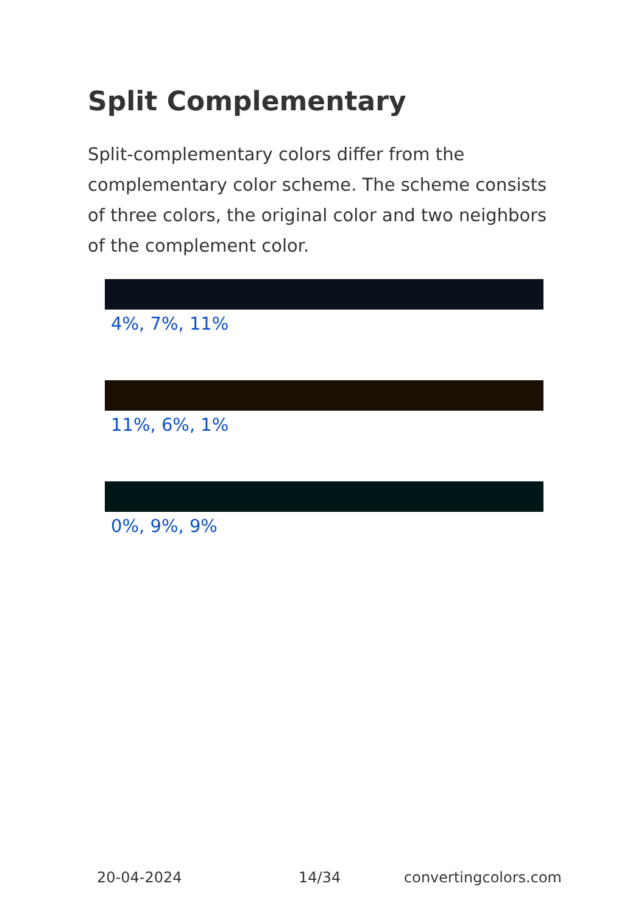Split Complementary
Split-complementary colors differ from the complementary color scheme. The scheme consists of three colors, the original color and two neighbors of the complement color.
4%, 7%, 11%
11%, 6%, 1%
0%, 9%, 9%
20-04-2024 14/34 convertingcolors.com